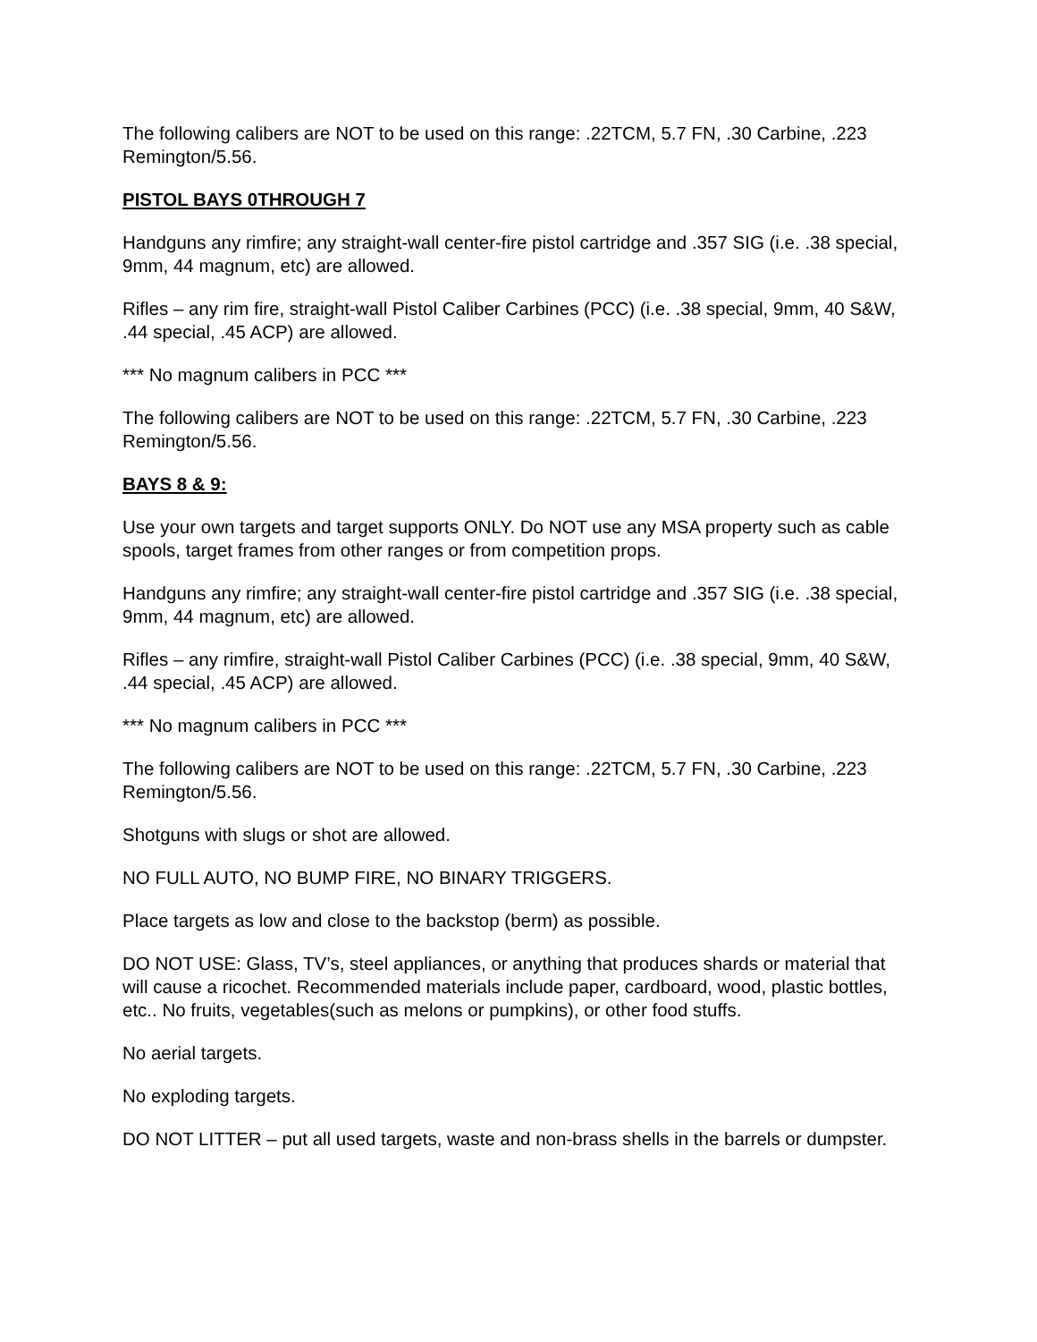The following calibers are NOT to be used on this range: .22TCM, 5.7 FN, .30 Carbine, .223 Remington/5.56.
PISTOL BAYS 0THROUGH 7
Handguns any rimfire; any straight-wall center-fire pistol cartridge and .357 SIG (i.e. .38 special, 9mm, 44 magnum, etc) are allowed.
Rifles – any rim fire, straight-wall Pistol Caliber Carbines (PCC) (i.e. .38 special, 9mm, 40 S&W, .44 special, .45 ACP) are allowed.
*** No magnum calibers in PCC ***
The following calibers are NOT to be used on this range: .22TCM, 5.7 FN, .30 Carbine, .223 Remington/5.56.
BAYS 8 & 9:
Use your own targets and target supports ONLY. Do NOT use any MSA property such as cable spools, target frames from other ranges or from competition props.
Handguns any rimfire; any straight-wall center-fire pistol cartridge and .357 SIG (i.e. .38 special, 9mm, 44 magnum, etc) are allowed.
Rifles – any rimfire, straight-wall Pistol Caliber Carbines (PCC) (i.e. .38 special, 9mm, 40 S&W, .44 special, .45 ACP) are allowed.
*** No magnum calibers in PCC ***
The following calibers are NOT to be used on this range: .22TCM, 5.7 FN, .30 Carbine, .223 Remington/5.56.
Shotguns with slugs or shot are allowed.
NO FULL AUTO, NO BUMP FIRE, NO BINARY TRIGGERS.
Place targets as low and close to the backstop (berm) as possible.
DO NOT USE: Glass, TV’s, steel appliances, or anything that produces shards or material that will cause a ricochet. Recommended materials include paper, cardboard, wood, plastic bottles, etc.. No fruits, vegetables(such as melons or pumpkins), or other food stuffs.
No aerial targets.
No exploding targets.
DO NOT LITTER – put all used targets, waste and non-brass shells in the barrels or dumpster.